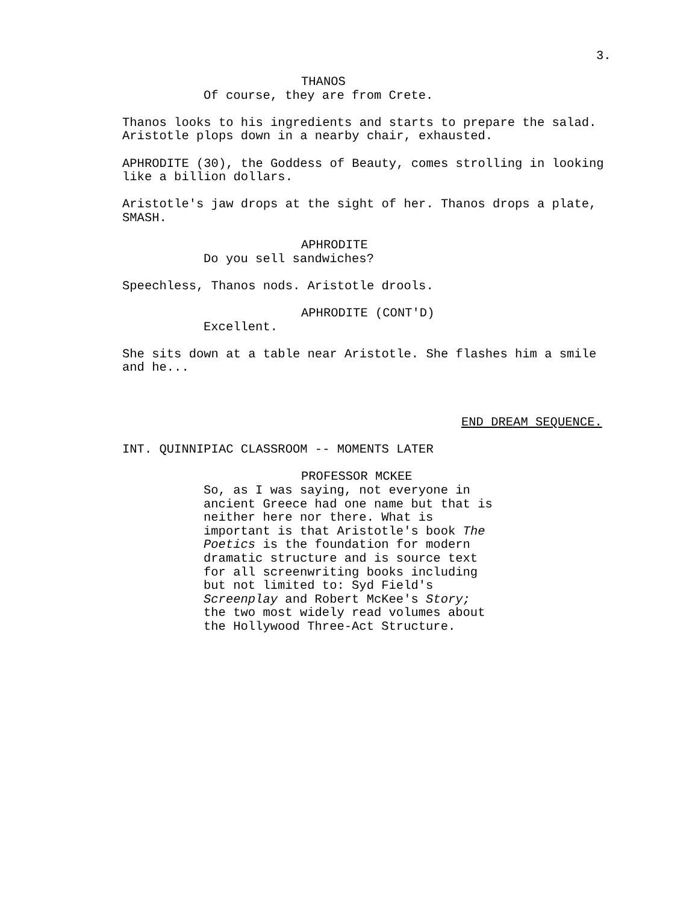3.
THANOS
Of course, they are from Crete.
Thanos looks to his ingredients and starts to prepare the salad. Aristotle plops down in a nearby chair, exhausted.
APHRODITE (30), the Goddess of Beauty, comes strolling in looking like a billion dollars.
Aristotle's jaw drops at the sight of her. Thanos drops a plate, SMASH.
APHRODITE
Do you sell sandwiches?
Speechless, Thanos nods. Aristotle drools.
APHRODITE (CONT'D)
Excellent.
She sits down at a table near Aristotle. She flashes him a smile and he...
END DREAM SEQUENCE.
INT. QUINNIPIAC CLASSROOM -- MOMENTS LATER
PROFESSOR MCKEE
So, as I was saying, not everyone in ancient Greece had one name but that is neither here nor there. What is important is that Aristotle's book The Poetics is the foundation for modern dramatic structure and is source text for all screenwriting books including but not limited to: Syd Field's Screenplay and Robert McKee's Story; the two most widely read volumes about the Hollywood Three-Act Structure.